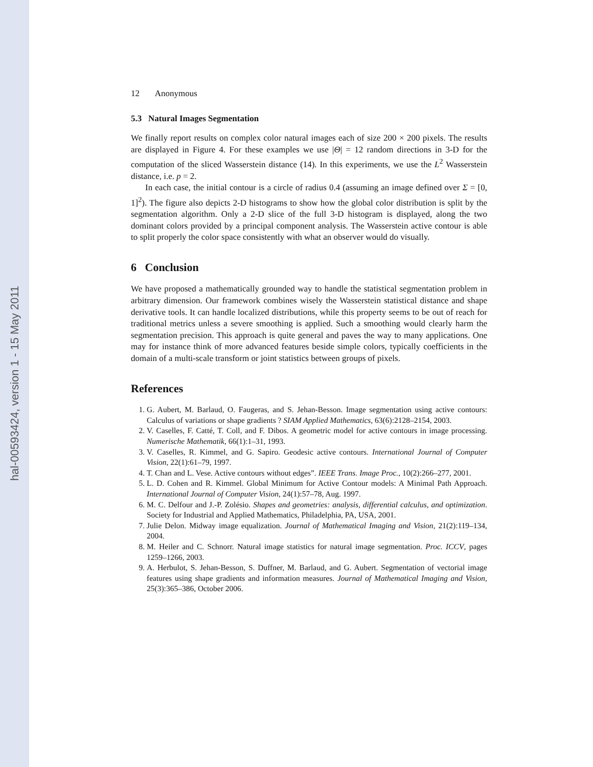hal-00593424, version 1 - 15 May 2011
12 Anonymous
5.3 Natural Images Segmentation
We finally report results on complex color natural images each of size 200 × 200 pixels. The results are displayed in Figure 4. For these examples we use |Θ| = 12 random directions in 3-D for the computation of the sliced Wasserstein distance (14). In this experiments, we use the L<sup>2</sup> Wasserstein distance, i.e. p = 2.
In each case, the initial contour is a circle of radius 0.4 (assuming an image defined over Σ = [0, 1]<sup>2</sup>). The figure also depicts 2-D histograms to show how the global color distribution is split by the segmentation algorithm. Only a 2-D slice of the full 3-D histogram is displayed, along the two dominant colors provided by a principal component analysis. The Wasserstein active contour is able to split properly the color space consistently with what an observer would do visually.
6 Conclusion
We have proposed a mathematically grounded way to handle the statistical segmentation problem in arbitrary dimension. Our framework combines wisely the Wasserstein statistical distance and shape derivative tools. It can handle localized distributions, while this property seems to be out of reach for traditional metrics unless a severe smoothing is applied. Such a smoothing would clearly harm the segmentation precision. This approach is quite general and paves the way to many applications. One may for instance think of more advanced features beside simple colors, typically coefficients in the domain of a multi-scale transform or joint statistics between groups of pixels.
References
1. G. Aubert, M. Barlaud, O. Faugeras, and S. Jehan-Besson. Image segmentation using active contours: Calculus of variations or shape gradients ? SIAM Applied Mathematics, 63(6):2128–2154, 2003.
2. V. Caselles, F. Catté, T. Coll, and F. Dibos. A geometric model for active contours in image processing. Numerische Mathematik, 66(1):1–31, 1993.
3. V. Caselles, R. Kimmel, and G. Sapiro. Geodesic active contours. International Journal of Computer Vision, 22(1):61–79, 1997.
4. T. Chan and L. Vese. Active contours without edges”. IEEE Trans. Image Proc., 10(2):266–277, 2001.
5. L. D. Cohen and R. Kimmel. Global Minimum for Active Contour models: A Minimal Path Approach. International Journal of Computer Vision, 24(1):57–78, Aug. 1997.
6. M. C. Delfour and J.-P. Zolésio. Shapes and geometries: analysis, differential calculus, and optimization. Society for Industrial and Applied Mathematics, Philadelphia, PA, USA, 2001.
7. Julie Delon. Midway image equalization. Journal of Mathematical Imaging and Vision, 21(2):119–134, 2004.
8. M. Heiler and C. Schnorr. Natural image statistics for natural image segmentation. Proc. ICCV, pages 1259–1266, 2003.
9. A. Herbulot, S. Jehan-Besson, S. Duffner, M. Barlaud, and G. Aubert. Segmentation of vectorial image features using shape gradients and information measures. Journal of Mathematical Imaging and Vision, 25(3):365–386, October 2006.